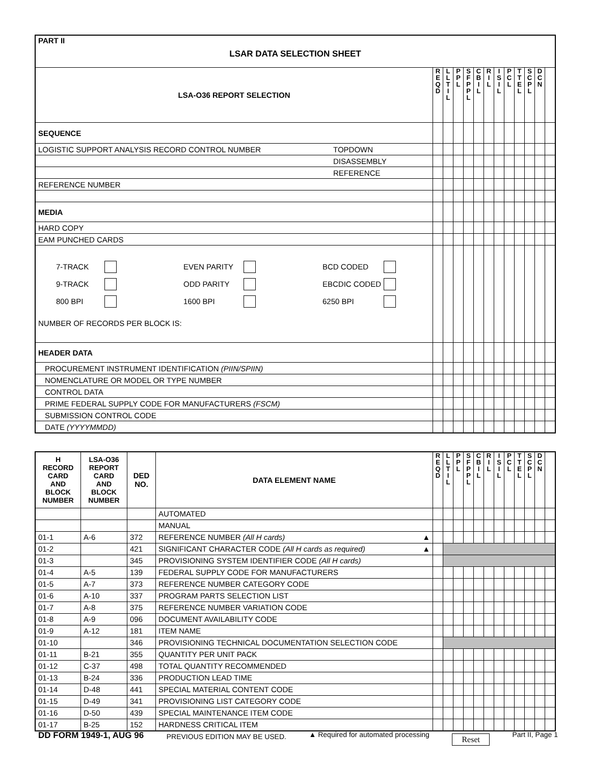| PART II LSAR DATA SELECTION SHEET | | | | | | | | | | | | | |
| LSA-O36 REPORT SELECTION | | R E Q D | L L T I L | P P L | S F P P L | C B I L | R I L | I S I L | P C L | T T E L | S C P L | D C N | |
| SEQUENCE | | | | | | | | | | | | | |
| LOGISTIC SUPPORT ANALYSIS RECORD CONTROL NUMBER | TOPDOWN | | | | | | | | | | | | |
| | DISASSEMBLY | | | | | | | | | | | | |
| | REFERENCE | | | | | | | | | | | | |
| REFERENCE NUMBER | | | | | | | | | | | | | |
| MEDIA | | | | | | | | | | | | | |
| HARD COPY | | | | | | | | | | | | | |
| EAM PUNCHED CARDS | | | | | | | | | | | | | |
| 7-TRACK EVEN PARITY BCD CODED 9-TRACK ODD PARITY EBCDIC CODED 800 BPI 1600 BPI 6250 BPI NUMBER OF RECORDS PER BLOCK IS: | | | | | | | | | | | | | |
| HEADER DATA | | | | | | | | | | | | | |
| PROCUREMENT INSTRUMENT IDENTIFICATION (PIIN/SPIIN) | | | | | | | | | | | | | |
| NOMENCLATURE OR MODEL OR TYPE NUMBER | | | | | | | | | | | | | |
| CONTROL DATA | | | | | | | | | | | | | |
| PRIME FEDERAL SUPPLY CODE FOR MANUFACTURERS (FSCM) | | | | | | | | | | | | | |
| SUBMISSION CONTROL CODE | | | | | | | | | | | | | |
| DATE (YYYYMMDD) | | | | | | | | | | | | | |
| H RECORD CARD AND BLOCK NUMBER | LSA-O36 REPORT CARD AND BLOCK NUMBER | DED NO. | DATA ELEMENT NAME | R E Q D | L L T I L | P P L | S F P P L | C B I L | R I L | I S I L | P C L | T T E L | S C P L | D C N | |
| | | | AUTOMATED | | | | | | | | | | | | |
| | | | MANUAL | | | | | | | | | | | | |
| 01-1 | A-6 | 372 | REFERENCE NUMBER (All H cards) ▲ | | | | | | | | | | | | |
| 01-2 | | 421 | SIGNIFICANT CHARACTER CODE (All H cards as required) ▲ | | | | | | | | | | | | |
| 01-3 | | 345 | PROVISIONING SYSTEM IDENTIFIER CODE (All H cards) | | | | | | | | | | | | |
| 01-4 | A-5 | 139 | FEDERAL SUPPLY CODE FOR MANUFACTURERS | | | | | | | | | | | | |
| 01-5 | A-7 | 373 | REFERENCE NUMBER CATEGORY CODE | | | | | | | | | | | | |
| 01-6 | A-10 | 337 | PROGRAM PARTS SELECTION LIST | | | | | | | | | | | | |
| 01-7 | A-8 | 375 | REFERENCE NUMBER VARIATION CODE | | | | | | | | | | | | |
| 01-8 | A-9 | 096 | DOCUMENT AVAILABILITY CODE | | | | | | | | | | | | |
| 01-9 | A-12 | 181 | ITEM NAME | | | | | | | | | | | | |
| 01-10 | | 346 | PROVISIONING TECHNICAL DOCUMENTATION SELECTION CODE | | | | | | | | | | | | |
| 01-11 | B-21 | 355 | QUANTITY PER UNIT PACK | | | | | | | | | | | | |
| 01-12 | C-37 | 498 | TOTAL QUANTITY RECOMMENDED | | | | | | | | | | | | |
| 01-13 | B-24 | 336 | PRODUCTION LEAD TIME | | | | | | | | | | | | |
| 01-14 | D-48 | 441 | SPECIAL MATERIAL CONTENT CODE | | | | | | | | | | | | |
| 01-15 | D-49 | 341 | PROVISIONING LIST CATEGORY CODE | | | | | | | | | | | | |
| 01-16 | D-50 | 439 | SPECIAL MAINTENANCE ITEM CODE | | | | | | | | | | | | |
| 01-17 | B-25 | 152 | HARDNESS CRITICAL ITEM | | | | | | | | | | | | |
DD FORM 1949-1, AUG 96 PREVIOUS EDITION MAY BE USED. ▲ Required for automated processing Reset Part II, Page 1